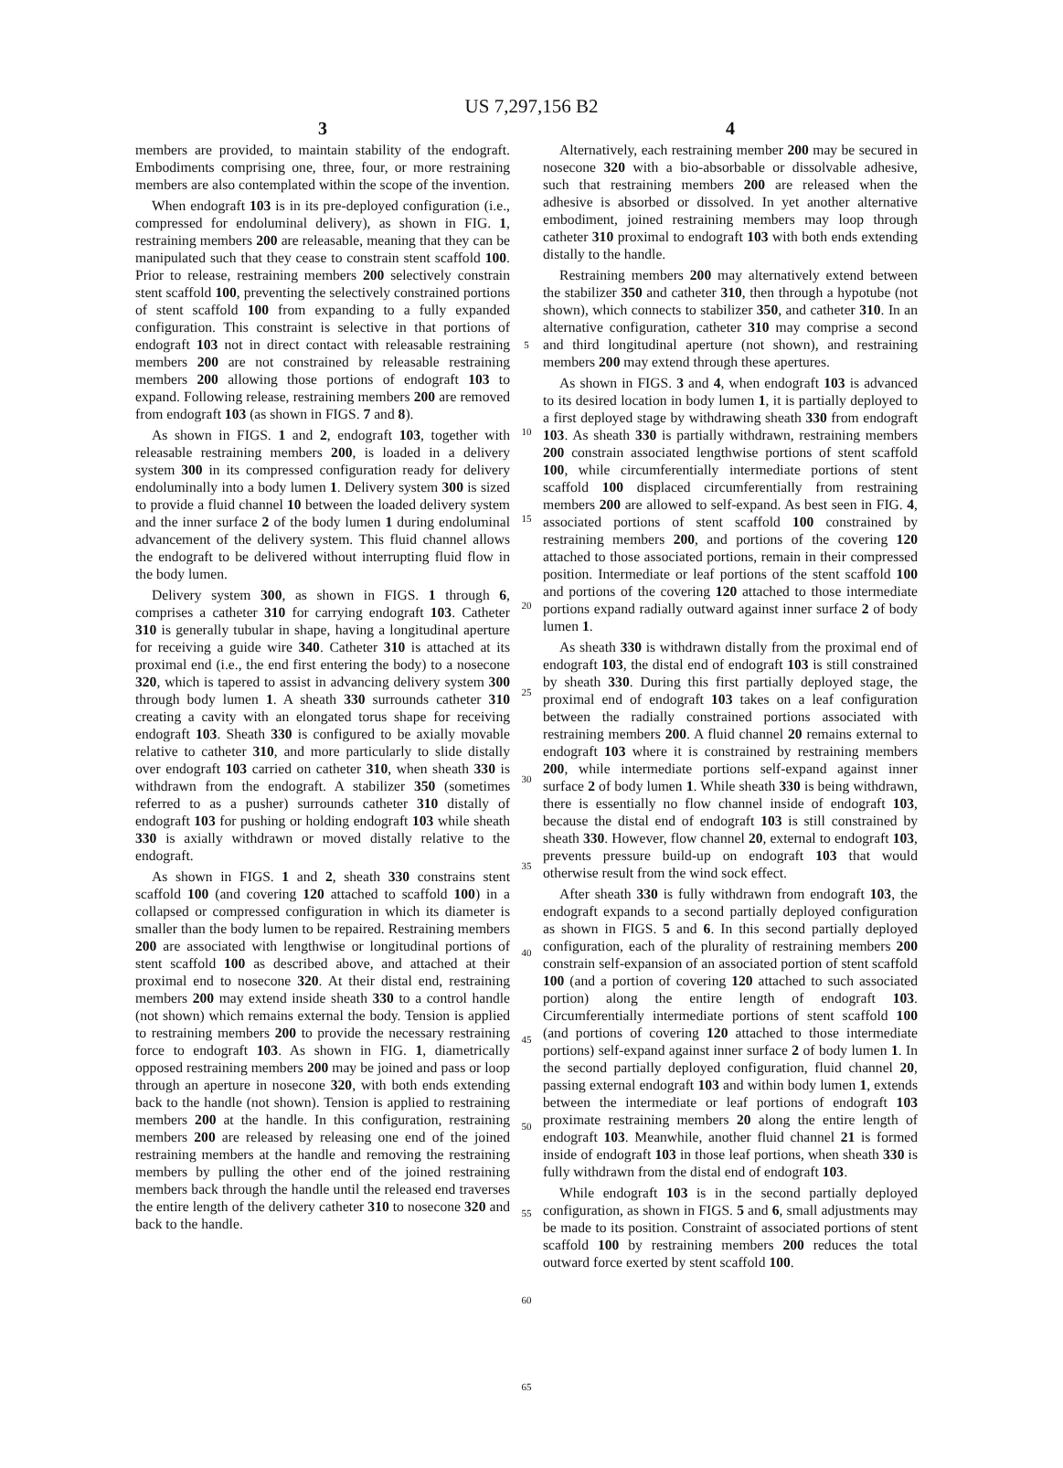US 7,297,156 B2
3
members are provided, to maintain stability of the endograft. Embodiments comprising one, three, four, or more restraining members are also contemplated within the scope of the invention.
When endograft 103 is in its pre-deployed configuration (i.e., compressed for endoluminal delivery), as shown in FIG. 1, restraining members 200 are releasable, meaning that they can be manipulated such that they cease to constrain stent scaffold 100. Prior to release, restraining members 200 selectively constrain stent scaffold 100, preventing the selectively constrained portions of stent scaffold 100 from expanding to a fully expanded configuration. This constraint is selective in that portions of endograft 103 not in direct contact with releasable restraining members 200 are not constrained by releasable restraining members 200 allowing those portions of endograft 103 to expand. Following release, restraining members 200 are removed from endograft 103 (as shown in FIGS. 7 and 8).
As shown in FIGS. 1 and 2, endograft 103, together with releasable restraining members 200, is loaded in a delivery system 300 in its compressed configuration ready for delivery endoluminally into a body lumen 1. Delivery system 300 is sized to provide a fluid channel 10 between the loaded delivery system and the inner surface 2 of the body lumen 1 during endoluminal advancement of the delivery system. This fluid channel allows the endograft to be delivered without interrupting fluid flow in the body lumen.
Delivery system 300, as shown in FIGS. 1 through 6, comprises a catheter 310 for carrying endograft 103. Catheter 310 is generally tubular in shape, having a longitudinal aperture for receiving a guide wire 340. Catheter 310 is attached at its proximal end (i.e., the end first entering the body) to a nosecone 320, which is tapered to assist in advancing delivery system 300 through body lumen 1. A sheath 330 surrounds catheter 310 creating a cavity with an elongated torus shape for receiving endograft 103. Sheath 330 is configured to be axially movable relative to catheter 310, and more particularly to slide distally over endograft 103 carried on catheter 310, when sheath 330 is withdrawn from the endograft. A stabilizer 350 (sometimes referred to as a pusher) surrounds catheter 310 distally of endograft 103 for pushing or holding endograft 103 while sheath 330 is axially withdrawn or moved distally relative to the endograft.
As shown in FIGS. 1 and 2, sheath 330 constrains stent scaffold 100 (and covering 120 attached to scaffold 100) in a collapsed or compressed configuration in which its diameter is smaller than the body lumen to be repaired. Restraining members 200 are associated with lengthwise or longitudinal portions of stent scaffold 100 as described above, and attached at their proximal end to nosecone 320. At their distal end, restraining members 200 may extend inside sheath 330 to a control handle (not shown) which remains external the body. Tension is applied to restraining members 200 to provide the necessary restraining force to endograft 103. As shown in FIG. 1, diametrically opposed restraining members 200 may be joined and pass or loop through an aperture in nosecone 320, with both ends extending back to the handle (not shown). Tension is applied to restraining members 200 at the handle. In this configuration, restraining members 200 are released by releasing one end of the joined restraining members at the handle and removing the restraining members by pulling the other end of the joined restraining members back through the handle until the released end traverses the entire length of the delivery catheter 310 to nosecone 320 and back to the handle.
5
10
15
20
25
30
35
40
45
50
55
60
65
4
Alternatively, each restraining member 200 may be secured in nosecone 320 with a bio-absorbable or dissolvable adhesive, such that restraining members 200 are released when the adhesive is absorbed or dissolved. In yet another alternative embodiment, joined restraining members may loop through catheter 310 proximal to endograft 103 with both ends extending distally to the handle.
Restraining members 200 may alternatively extend between the stabilizer 350 and catheter 310, then through a hypotube (not shown), which connects to stabilizer 350, and catheter 310. In an alternative configuration, catheter 310 may comprise a second and third longitudinal aperture (not shown), and restraining members 200 may extend through these apertures.
As shown in FIGS. 3 and 4, when endograft 103 is advanced to its desired location in body lumen 1, it is partially deployed to a first deployed stage by withdrawing sheath 330 from endograft 103. As sheath 330 is partially withdrawn, restraining members 200 constrain associated lengthwise portions of stent scaffold 100, while circumferentially intermediate portions of stent scaffold 100 displaced circumferentially from restraining members 200 are allowed to self-expand. As best seen in FIG. 4, associated portions of stent scaffold 100 constrained by restraining members 200, and portions of the covering 120 attached to those associated portions, remain in their compressed position. Intermediate or leaf portions of the stent scaffold 100 and portions of the covering 120 attached to those intermediate portions expand radially outward against inner surface 2 of body lumen 1.
As sheath 330 is withdrawn distally from the proximal end of endograft 103, the distal end of endograft 103 is still constrained by sheath 330. During this first partially deployed stage, the proximal end of endograft 103 takes on a leaf configuration between the radially constrained portions associated with restraining members 200. A fluid channel 20 remains external to endograft 103 where it is constrained by restraining members 200, while intermediate portions self-expand against inner surface 2 of body lumen 1. While sheath 330 is being withdrawn, there is essentially no flow channel inside of endograft 103, because the distal end of endograft 103 is still constrained by sheath 330. However, flow channel 20, external to endograft 103, prevents pressure build-up on endograft 103 that would otherwise result from the wind sock effect.
After sheath 330 is fully withdrawn from endograft 103, the endograft expands to a second partially deployed configuration as shown in FIGS. 5 and 6. In this second partially deployed configuration, each of the plurality of restraining members 200 constrain self-expansion of an associated portion of stent scaffold 100 (and a portion of covering 120 attached to such associated portion) along the entire length of endograft 103. Circumferentially intermediate portions of stent scaffold 100 (and portions of covering 120 attached to those intermediate portions) self-expand against inner surface 2 of body lumen 1. In the second partially deployed configuration, fluid channel 20, passing external endograft 103 and within body lumen 1, extends between the intermediate or leaf portions of endograft 103 proximate restraining members 20 along the entire length of endograft 103. Meanwhile, another fluid channel 21 is formed inside of endograft 103 in those leaf portions, when sheath 330 is fully withdrawn from the distal end of endograft 103.
While endograft 103 is in the second partially deployed configuration, as shown in FIGS. 5 and 6, small adjustments may be made to its position. Constraint of associated portions of stent scaffold 100 by restraining members 200 reduces the total outward force exerted by stent scaffold 100.